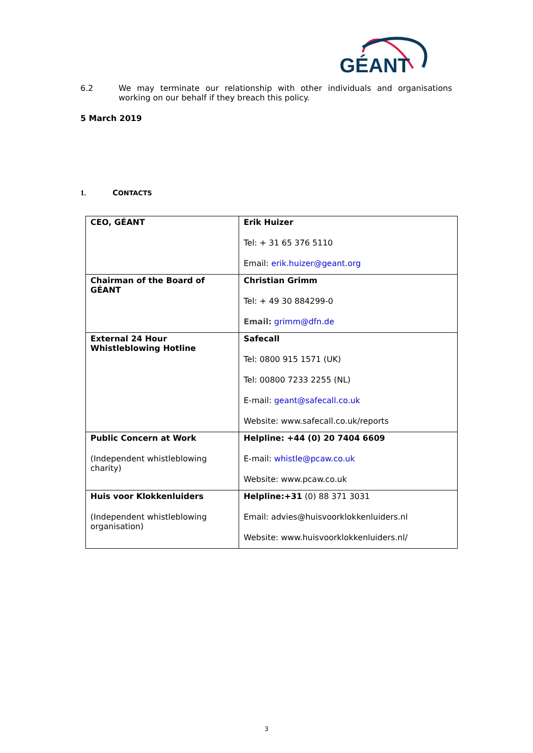GÉANT
6.2 We may terminate our relationship with other individuals and organisations working on our behalf if they breach this policy.
5 March 2019
1. CONTACTS
| CEO, GÉANT | Erik Huizer Tel: + 31 65 376 5110 Email: erik.huizer@geant.org |
| Chairman of the Board of GÉANT | Christian Grimm Tel: + 49 30 884299-0 Email: grimm@dfn.de |
| External 24 Hour Whistleblowing Hotline | Safecall Tel: 0800 915 1571 (UK) Tel: 00800 7233 2255 (NL) E-mail: geant@safecall.co.uk Website: www.safecall.co.uk/reports |
| Public Concern at Work (Independent whistleblowing charity) | Helpline: +44 (0) 20 7404 6609 E-mail: whistle@pcaw.co.uk Website: www.pcaw.co.uk |
| Huis voor Klokkenluiders (Independent whistleblowing organisation) | Helpline:+31 (0) 88 371 3031 Email: advies@huisvoorklokkenluiders.nl Website: www.huisvoorklokkenluiders.nl/ |
3